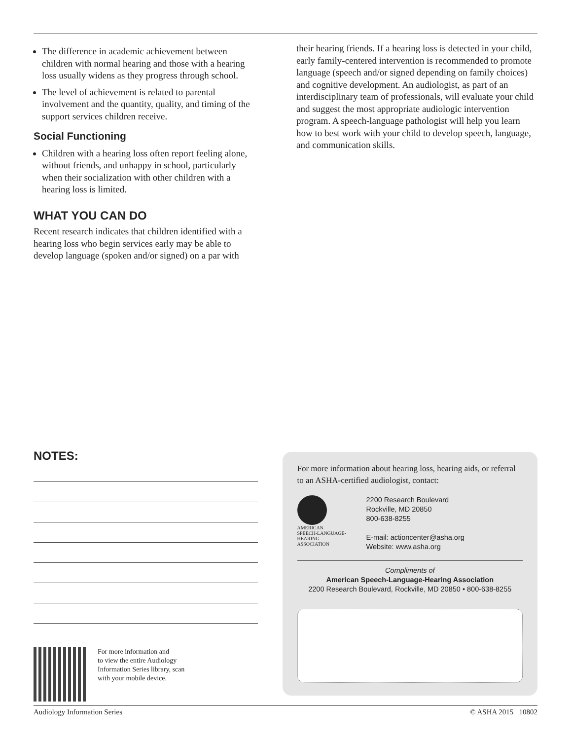The difference in academic achievement between children with normal hearing and those with a hearing loss usually widens as they progress through school.
The level of achievement is related to parental involvement and the quantity, quality, and timing of the support services children receive.
Social Functioning
Children with a hearing loss often report feeling alone, without friends, and unhappy in school, particularly when their socialization with other children with a hearing loss is limited.
WHAT YOU CAN DO
Recent research indicates that children identified with a hearing loss who begin services early may be able to develop language (spoken and/or signed) on a par with
their hearing friends. If a hearing loss is detected in your child, early family-centered intervention is recommended to promote language (speech and/or signed depending on family choices) and cognitive development. An audiologist, as part of an interdisciplinary team of professionals, will evaluate your child and suggest the most appropriate audiologic intervention program. A speech-language pathologist will help you learn how to best work with your child to develop speech, language, and communication skills.
NOTES:
For more information and
to view the entire Audiology
Information Series library, scan
with your mobile device.
For more information about hearing loss, hearing aids, or referral to an ASHA-certified audiologist, contact:
AMERICAN
SPEECH-LANGUAGE-
HEARING
ASSOCIATION
2200 Research Boulevard
Rockville, MD 20850
800-638-8255
E-mail: actioncenter@asha.org
Website: www.asha.org
Compliments of
American Speech-Language-Hearing Association
2200 Research Boulevard, Rockville, MD 20850 • 800-638-8255
Audiology Information Series © ASHA 2015 10802